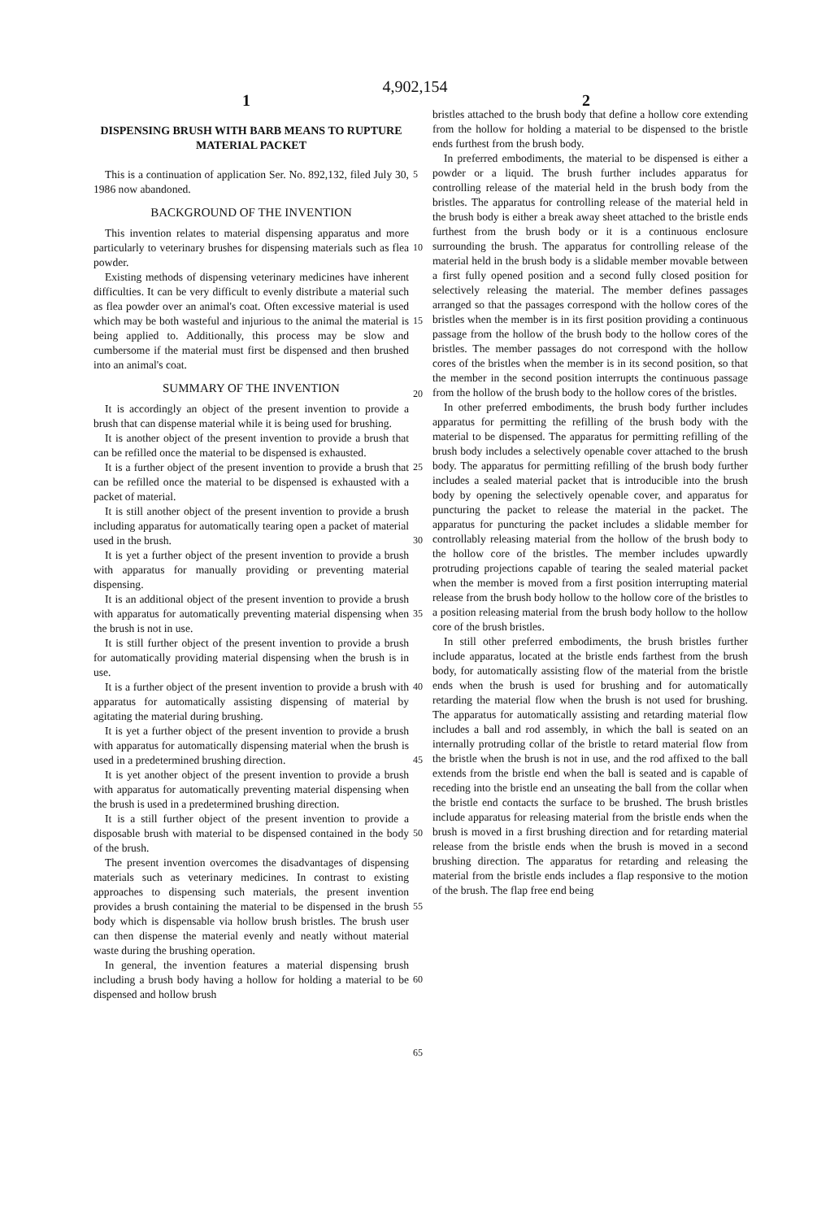4,902,154
1 2
DISPENSING BRUSH WITH BARB MEANS TO RUPTURE MATERIAL PACKET
This is a continuation of application Ser. No. 892,132, filed July 30, 1986 now abandoned.
BACKGROUND OF THE INVENTION
This invention relates to material dispensing apparatus and more particularly to veterinary brushes for dispensing materials such as flea powder.
Existing methods of dispensing veterinary medicines have inherent difficulties. It can be very difficult to evenly distribute a material such as flea powder over an animal's coat. Often excessive material is used which may be both wasteful and injurious to the animal the material is being applied to. Additionally, this process may be slow and cumbersome if the material must first be dispensed and then brushed into an animal's coat.
SUMMARY OF THE INVENTION
It is accordingly an object of the present invention to provide a brush that can dispense material while it is being used for brushing.
It is another object of the present invention to provide a brush that can be refilled once the material to be dispensed is exhausted.
It is a further object of the present invention to provide a brush that can be refilled once the material to be dispensed is exhausted with a packet of material.
It is still another object of the present invention to provide a brush including apparatus for automatically tearing open a packet of material used in the brush.
It is yet a further object of the present invention to provide a brush with apparatus for manually providing or preventing material dispensing.
It is an additional object of the present invention to provide a brush with apparatus for automatically preventing material dispensing when the brush is not in use.
It is still further object of the present invention to provide a brush for automatically providing material dispensing when the brush is in use.
It is a further object of the present invention to provide a brush with apparatus for automatically assisting dispensing of material by agitating the material during brushing.
It is yet a further object of the present invention to provide a brush with apparatus for automatically dispensing material when the brush is used in a predetermined brushing direction.
It is yet another object of the present invention to provide a brush with apparatus for automatically preventing material dispensing when the brush is used in a predetermined brushing direction.
It is a still further object of the present invention to provide a disposable brush with material to be dispensed contained in the body of the brush.
The present invention overcomes the disadvantages of dispensing materials such as veterinary medicines. In contrast to existing approaches to dispensing such materials, the present invention provides a brush containing the material to be dispensed in the brush body which is dispensable via hollow brush bristles. The brush user can then dispense the material evenly and neatly without material waste during the brushing operation.
In general, the invention features a material dispensing brush including a brush body having a hollow for holding a material to be dispensed and hollow brush
bristles attached to the brush body that define a hollow core extending from the hollow for holding a material to be dispensed to the bristle ends furthest from the brush body.
In preferred embodiments, the material to be dispensed is either a powder or a liquid. The brush further includes apparatus for controlling release of the material held in the brush body from the bristles. The apparatus for controlling release of the material held in the brush body is either a break away sheet attached to the bristle ends furthest from the brush body or it is a continuous enclosure surrounding the brush. The apparatus for controlling release of the material held in the brush body is a slidable member movable between a first fully opened position and a second fully closed position for selectively releasing the material. The member defines passages arranged so that the passages correspond with the hollow cores of the bristles when the member is in its first position providing a continuous passage from the hollow of the brush body to the hollow cores of the bristles. The member passages do not correspond with the hollow cores of the bristles when the member is in its second position, so that the member in the second position interrupts the continuous passage from the hollow of the brush body to the hollow cores of the bristles.
In other preferred embodiments, the brush body further includes apparatus for permitting the refilling of the brush body with the material to be dispensed. The apparatus for permitting refilling of the brush body includes a selectively openable cover attached to the brush body. The apparatus for permitting refilling of the brush body further includes a sealed material packet that is introducible into the brush body by opening the selectively openable cover, and apparatus for puncturing the packet to release the material in the packet. The apparatus for puncturing the packet includes a slidable member for controllably releasing material from the hollow of the brush body to the hollow core of the bristles. The member includes upwardly protruding projections capable of tearing the sealed material packet when the member is moved from a first position interrupting material release from the brush body hollow to the hollow core of the bristles to a position releasing material from the brush body hollow to the hollow core of the brush bristles.
In still other preferred embodiments, the brush bristles further include apparatus, located at the bristle ends farthest from the brush body, for automatically assisting flow of the material from the bristle ends when the brush is used for brushing and for automatically retarding the material flow when the brush is not used for brushing. The apparatus for automatically assisting and retarding material flow includes a ball and rod assembly, in which the ball is seated on an internally protruding collar of the bristle to retard material flow from the bristle when the brush is not in use, and the rod affixed to the ball extends from the bristle end when the ball is seated and is capable of receding into the bristle end an unseating the ball from the collar when the bristle end contacts the surface to be brushed. The brush bristles include apparatus for releasing material from the bristle ends when the brush is moved in a first brushing direction and for retarding material release from the bristle ends when the brush is moved in a second brushing direction. The apparatus for retarding and releasing the material from the bristle ends includes a flap responsive to the motion of the brush. The flap free end being
5
10
15
20
25
30
35
40
45
50
55
60
65